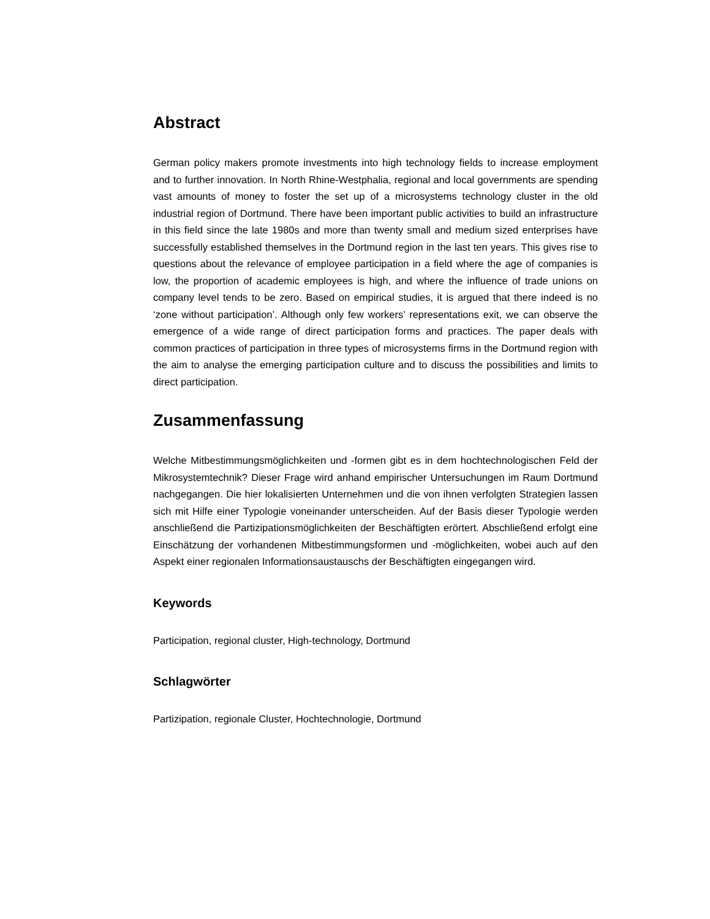Abstract
German policy makers promote investments into high technology fields to increase employment and to further innovation. In North Rhine-Westphalia, regional and local governments are spending vast amounts of money to foster the set up of a microsystems technology cluster in the old industrial region of Dortmund. There have been important public activities to build an infrastructure in this field since the late 1980s and more than twenty small and medium sized enterprises have successfully established themselves in the Dortmund region in the last ten years. This gives rise to questions about the relevance of employee participation in a field where the age of companies is low, the proportion of academic employees is high, and where the influence of trade unions on company level tends to be zero. Based on empirical studies, it is argued that there indeed is no ‘zone without participation’. Although only few workers’ representations exit, we can observe the emergence of a wide range of direct participation forms and practices. The paper deals with common practices of participation in three types of microsystems firms in the Dortmund region with the aim to analyse the emerging participation culture and to discuss the possibilities and limits to direct participation.
Zusammenfassung
Welche Mitbestimmungsmöglichkeiten und -formen gibt es in dem hochtechnologischen Feld der Mikrosystemtechnik? Dieser Frage wird anhand empirischer Untersuchungen im Raum Dortmund nachgegangen. Die hier lokalisierten Unternehmen und die von ihnen verfolgten Strategien lassen sich mit Hilfe einer Typologie voneinander unterscheiden. Auf der Basis dieser Typologie werden anschließend die Partizipationsmöglichkeiten der Beschäftigten erörtert. Abschließend erfolgt eine Einschätzung der vorhandenen Mitbestimmungsformen und -möglichkeiten, wobei auch auf den Aspekt einer regionalen Informationsaustauschs der Beschäftigten eingegangen wird.
Keywords
Participation, regional cluster, High-technology, Dortmund
Schlagwörter
Partizipation, regionale Cluster, Hochtechnologie, Dortmund